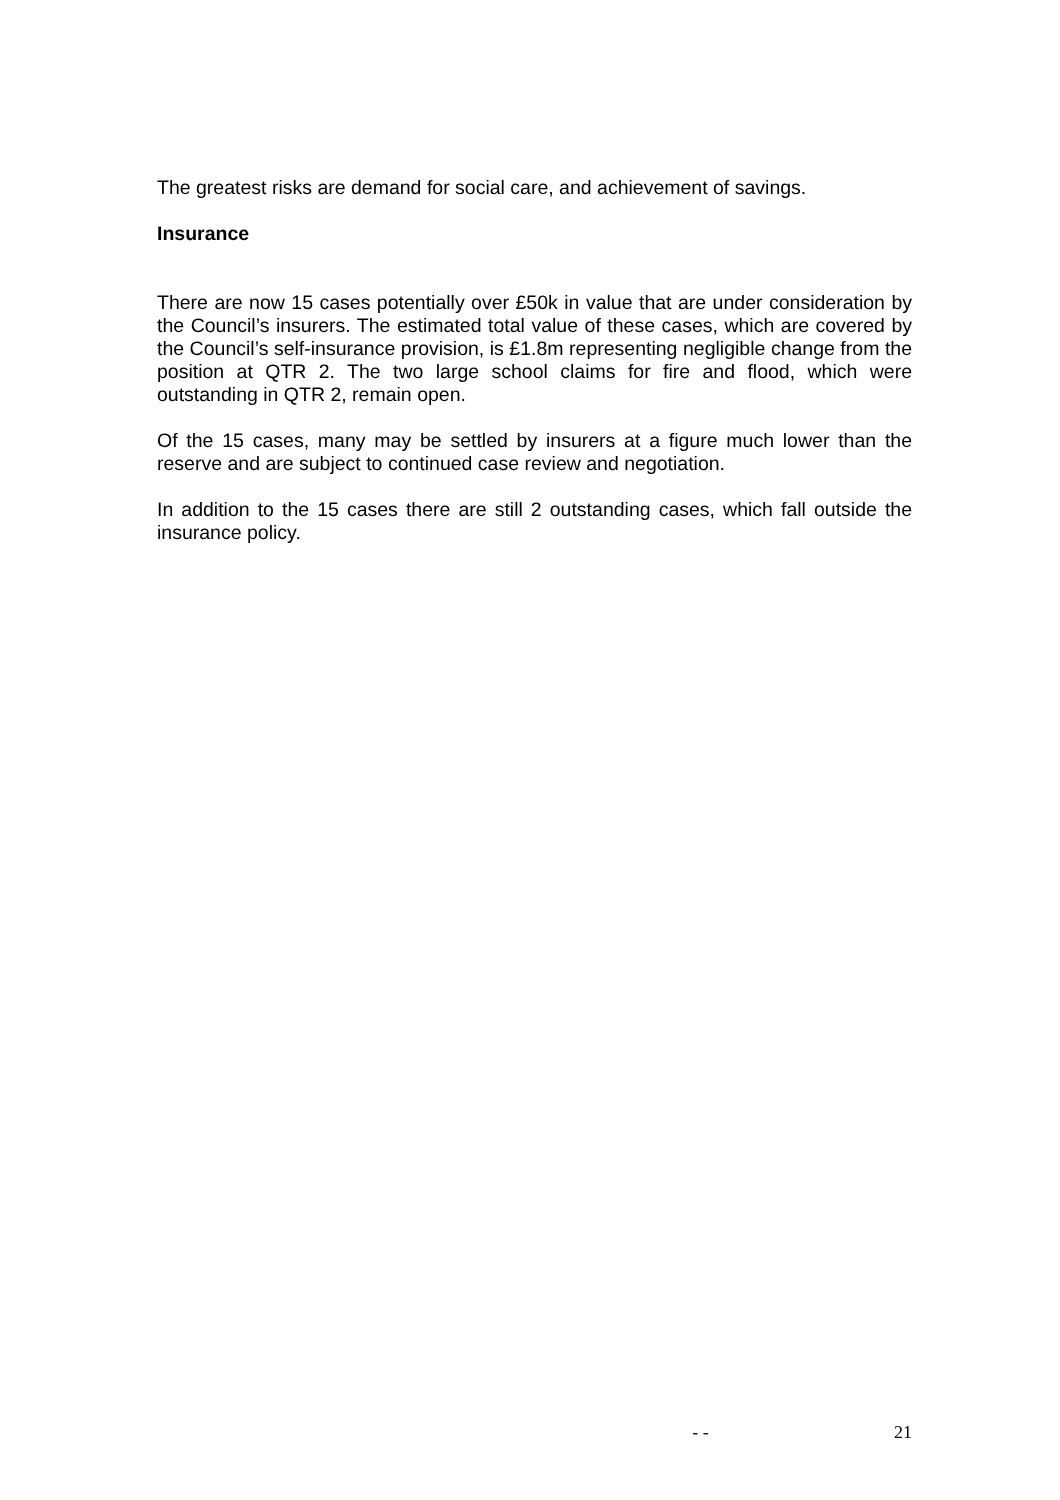The greatest risks are demand for social care, and achievement of savings.
Insurance
There are now 15 cases potentially over £50k in value that are under consideration by the Council’s insurers. The estimated total value of these cases, which are covered by the Council’s self-insurance provision, is £1.8m representing negligible change from the position at QTR 2. The two large school claims for fire and flood, which were outstanding in QTR 2, remain open.
Of the 15 cases, many may be settled by insurers at a figure much lower than the reserve and are subject to continued case review and negotiation.
In addition to the 15 cases there are still 2 outstanding cases, which fall outside the insurance policy.
- - 21